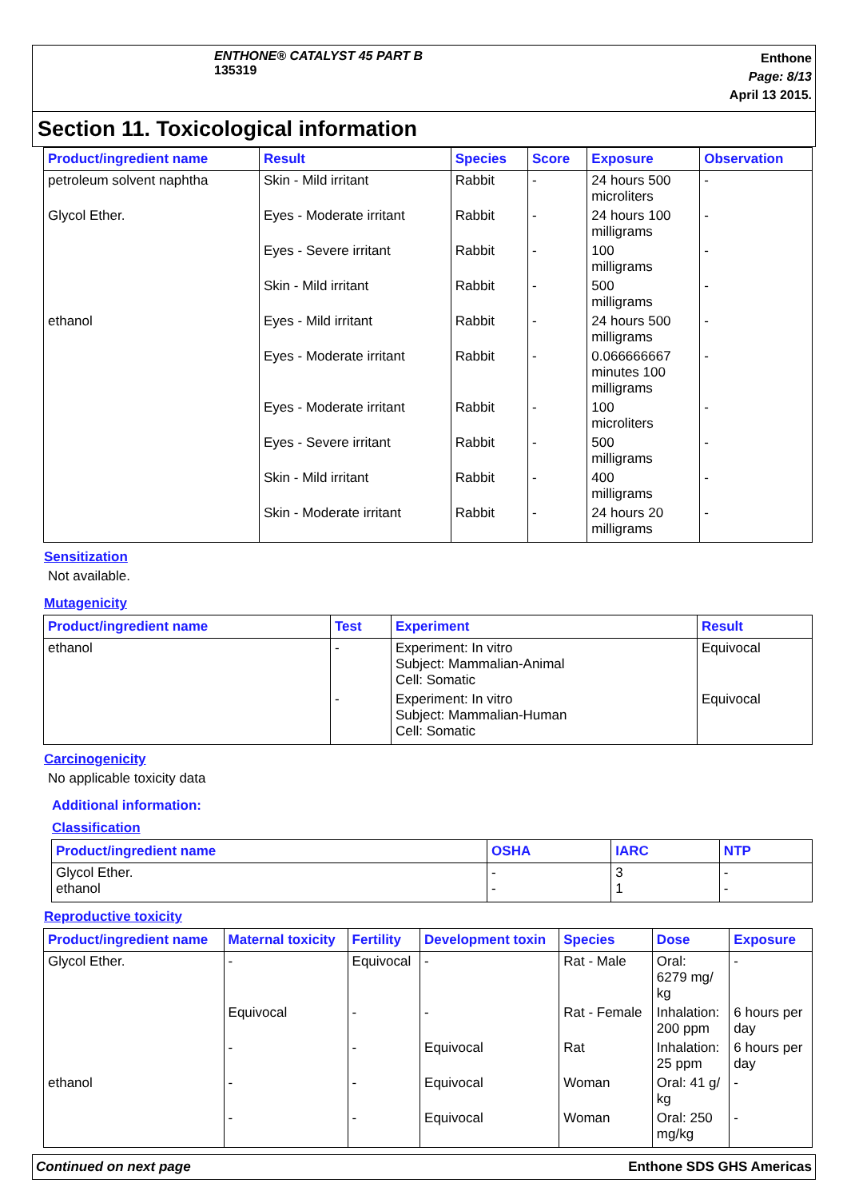ENTHONE® CATALYST 45 PART B
135319
Enthone
Page: 8/13
April 13 2015.
Section 11. Toxicological information
| Product/ingredient name | Result | Species | Score | Exposure | Observation |
| --- | --- | --- | --- | --- | --- |
| petroleum solvent naphtha | Skin - Mild irritant | Rabbit | - | 24 hours 500 microliters | - |
| Glycol Ether. | Eyes - Moderate irritant | Rabbit | - | 24 hours 100 milligrams | - |
| | Eyes - Severe irritant | Rabbit | - | 100 milligrams | - |
| | Skin - Mild irritant | Rabbit | - | 500 milligrams | - |
| ethanol | Eyes - Mild irritant | Rabbit | - | 24 hours 500 milligrams | - |
| | Eyes - Moderate irritant | Rabbit | - | 0.066666667 minutes 100 milligrams | - |
| | Eyes - Moderate irritant | Rabbit | - | 100 microliters | - |
| | Eyes - Severe irritant | Rabbit | - | 500 milligrams | - |
| | Skin - Mild irritant | Rabbit | - | 400 milligrams | - |
| | Skin - Moderate irritant | Rabbit | - | 24 hours 20 milligrams | - |
Sensitization
Not available.
Mutagenicity
| Product/ingredient name | Test | Experiment | Result |
| --- | --- | --- | --- |
| ethanol | - | Experiment: In vitro Subject: Mammalian-Animal Cell: Somatic | Equivocal |
| | - | Experiment: In vitro Subject: Mammalian-Human Cell: Somatic | Equivocal |
Carcinogenicity
No applicable toxicity data
Additional information:
Classification
| Product/ingredient name | OSHA | IARC | NTP |
| --- | --- | --- | --- |
| Glycol Ether. ethanol | - - | 3 1 | - - |
Reproductive toxicity
| Product/ingredient name | Maternal toxicity | Fertility | Development toxin | Species | Dose | Exposure |
| --- | --- | --- | --- | --- | --- | --- |
| Glycol Ether. | - | Equivocal | - | Rat - Male | Oral: 6279 mg/ kg | - |
| | Equivocal | - | - | Rat - Female | Inhalation: 200 ppm | 6 hours per day |
| | - | - | Equivocal | Rat | Inhalation: 25 ppm | 6 hours per day |
| ethanol | - | - | Equivocal | Woman | Oral: 41 g/ kg | - |
| | - | - | Equivocal | Woman | Oral: 250 mg/kg | - |
Continued on next page Enthone SDS GHS Americas